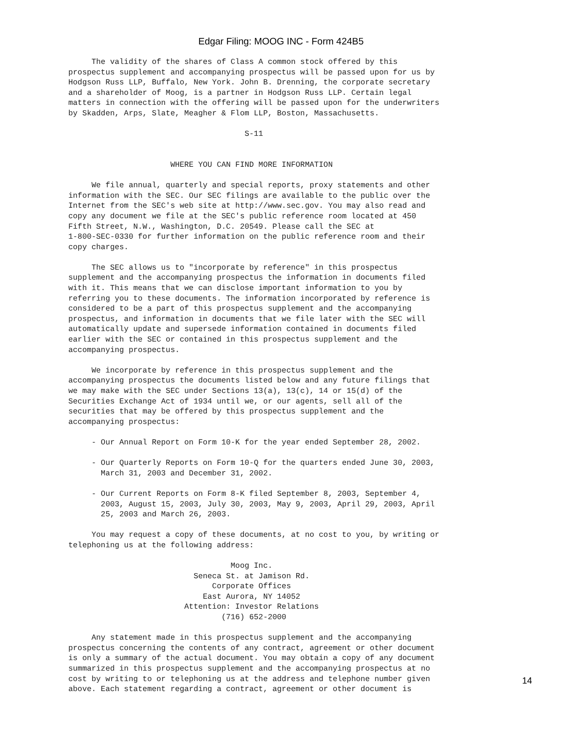Edgar Filing: MOOG INC - Form 424B5
     The validity of the shares of Class A common stock offered by this
prospectus supplement and accompanying prospectus will be passed upon for us by
Hodgson Russ LLP, Buffalo, New York. John B. Drenning, the corporate secretary
and a shareholder of Moog, is a partner in Hodgson Russ LLP. Certain legal
matters in connection with the offering will be passed upon for the underwriters
by Skadden, Arps, Slate, Meagher & Flom LLP, Boston, Massachusetts.

                                      S-11


                      WHERE YOU CAN FIND MORE INFORMATION

     We file annual, quarterly and special reports, proxy statements and other
information with the SEC. Our SEC filings are available to the public over the
Internet from the SEC's web site at http://www.sec.gov. You may also read and
copy any document we file at the SEC's public reference room located at 450
Fifth Street, N.W., Washington, D.C. 20549. Please call the SEC at
1-800-SEC-0330 for further information on the public reference room and their
copy charges.

     The SEC allows us to "incorporate by reference" in this prospectus
supplement and the accompanying prospectus the information in documents filed
with it. This means that we can disclose important information to you by
referring you to these documents. The information incorporated by reference is
considered to be a part of this prospectus supplement and the accompanying
prospectus, and information in documents that we file later with the SEC will
automatically update and supersede information contained in documents filed
earlier with the SEC or contained in this prospectus supplement and the
accompanying prospectus.

     We incorporate by reference in this prospectus supplement and the
accompanying prospectus the documents listed below and any future filings that
we may make with the SEC under Sections 13(a), 13(c), 14 or 15(d) of the
Securities Exchange Act of 1934 until we, or our agents, sell all of the
securities that may be offered by this prospectus supplement and the
accompanying prospectus:

     - Our Annual Report on Form 10-K for the year ended September 28, 2002.

     - Our Quarterly Reports on Form 10-Q for the quarters ended June 30, 2003,
       March 31, 2003 and December 31, 2002.

     - Our Current Reports on Form 8-K filed September 8, 2003, September 4,
       2003, August 15, 2003, July 30, 2003, May 9, 2003, April 29, 2003, April
       25, 2003 and March 26, 2003.

     You may request a copy of these documents, at no cost to you, by writing or
telephoning us at the following address:

                                   Moog Inc.
                           Seneca St. at Jamison Rd.
                               Corporate Offices
                             East Aurora, NY 14052
                         Attention: Investor Relations
                                 (716) 652-2000

     Any statement made in this prospectus supplement and the accompanying
prospectus concerning the contents of any contract, agreement or other document
is only a summary of the actual document. You may obtain a copy of any document
summarized in this prospectus supplement and the accompanying prospectus at no
cost by writing to or telephoning us at the address and telephone number given
above. Each statement regarding a contract, agreement or other document is
14